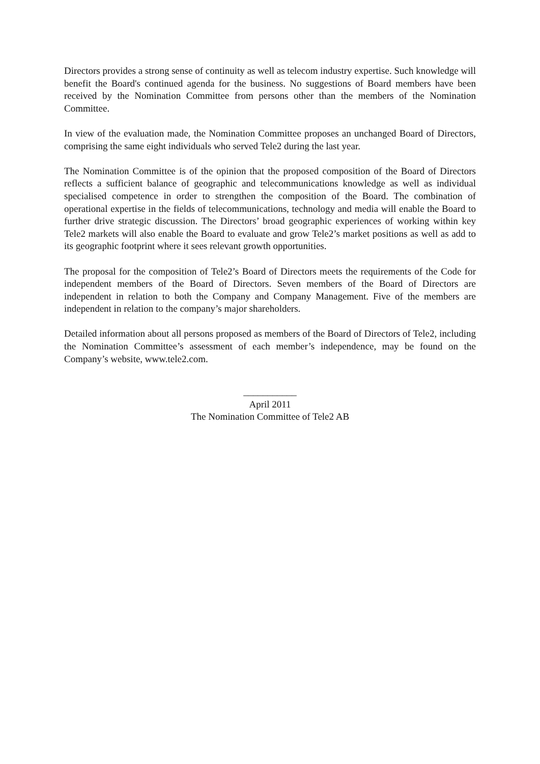Directors provides a strong sense of continuity as well as telecom industry expertise. Such knowledge will benefit the Board's continued agenda for the business. No suggestions of Board members have been received by the Nomination Committee from persons other than the members of the Nomination Committee.
In view of the evaluation made, the Nomination Committee proposes an unchanged Board of Directors, comprising the same eight individuals who served Tele2 during the last year.
The Nomination Committee is of the opinion that the proposed composition of the Board of Directors reflects a sufficient balance of geographic and telecommunications knowledge as well as individual specialised competence in order to strengthen the composition of the Board. The combination of operational expertise in the fields of telecommunications, technology and media will enable the Board to further drive strategic discussion. The Directors’ broad geographic experiences of working within key Tele2 markets will also enable the Board to evaluate and grow Tele2’s market positions as well as add to its geographic footprint where it sees relevant growth opportunities.
The proposal for the composition of Tele2’s Board of Directors meets the requirements of the Code for independent members of the Board of Directors. Seven members of the Board of Directors are independent in relation to both the Company and Company Management. Five of the members are independent in relation to the company’s major shareholders.
Detailed information about all persons proposed as members of the Board of Directors of Tele2, including the Nomination Committee’s assessment of each member’s independence, may be found on the Company’s website, www.tele2.com.
___________
April 2011
The Nomination Committee of Tele2 AB